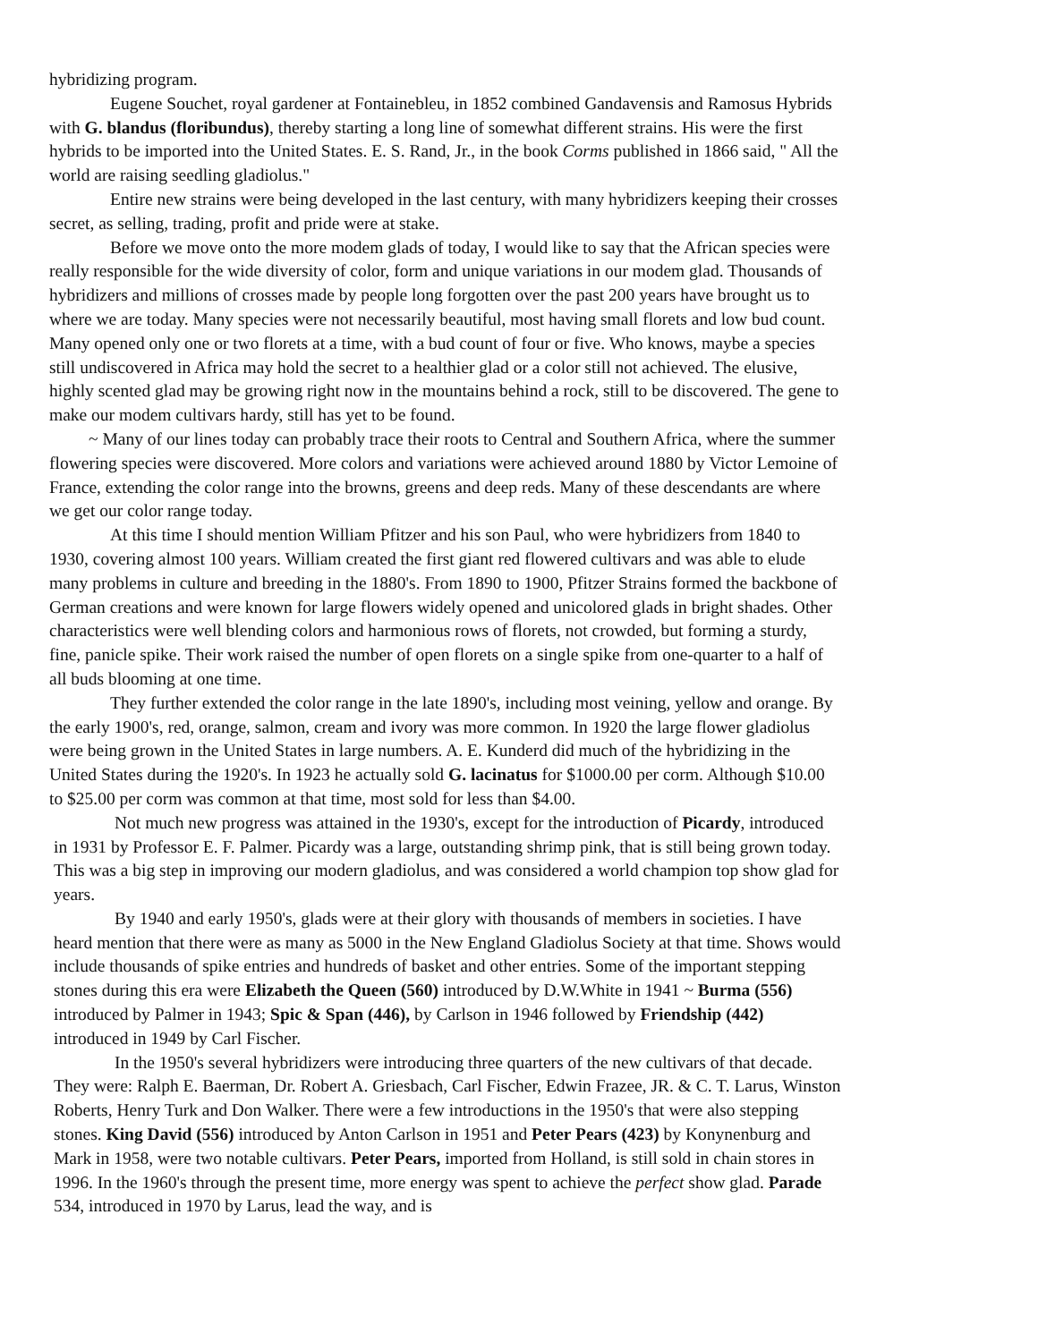hybridizing program.
Eugene Souchet, royal gardener at Fontainebleu, in 1852 combined Gandavensis and Ramosus Hybrids with G. blandus (floribundus), thereby starting a long line of somewhat different strains. His were the first hybrids to be imported into the United States. E. S. Rand, Jr., in the book Corms published in 1866 said, " All the world are raising seedling gladiolus."
Entire new strains were being developed in the last century, with many hybridizers keeping their crosses secret, as selling, trading, profit and pride were at stake.
Before we move onto the more modem glads of today, I would like to say that the African species were really responsible for the wide diversity of color, form and unique variations in our modem glad. Thousands of hybridizers and millions of crosses made by people long forgotten over the past 200 years have brought us to where we are today. Many species were not necessarily beautiful, most having small florets and low bud count. Many opened only one or two florets at a time, with a bud count of four or five. Who knows, maybe a species still undiscovered in Africa may hold the secret to a healthier glad or a color still not achieved. The elusive, highly scented glad may be growing right now in the mountains behind a rock, still to be discovered. The gene to make our modem cultivars hardy, still has yet to be found.
~ Many of our lines today can probably trace their roots to Central and Southern Africa, where the summer flowering species were discovered. More colors and variations were achieved around 1880 by Victor Lemoine of France, extending the color range into the browns, greens and deep reds. Many of these descendants are where we get our color range today.
At this time I should mention William Pfitzer and his son Paul, who were hybridizers from 1840 to 1930, covering almost 100 years. William created the first giant red flowered cultivars and was able to elude many problems in culture and breeding in the 1880's. From 1890 to 1900, Pfitzer Strains formed the backbone of German creations and were known for large flowers widely opened and unicolored glads in bright shades. Other characteristics were well blending colors and harmonious rows of florets, not crowded, but forming a sturdy, fine, panicle spike. Their work raised the number of open florets on a single spike from one-quarter to a half of all buds blooming at one time.
They further extended the color range in the late 1890's, including most veining, yellow and orange. By the early 1900's, red, orange, salmon, cream and ivory was more common. In 1920 the large flower gladiolus were being grown in the United States in large numbers. A. E. Kunderd did much of the hybridizing in the United States during the 1920's. In 1923 he actually sold G. lacinatus for $1000.00 per corm. Although $10.00 to $25.00 per corm was common at that time, most sold for less than $4.00.
Not much new progress was attained in the 1930's, except for the introduction of Picardy, introduced in 1931 by Professor E. F. Palmer. Picardy was a large, outstanding shrimp pink, that is still being grown today. This was a big step in improving our modern gladiolus, and was considered a world champion top show glad for years.
By 1940 and early 1950's, glads were at their glory with thousands of members in societies. I have heard mention that there were as many as 5000 in the New England Gladiolus Society at that time. Shows would include thousands of spike entries and hundreds of basket and other entries. Some of the important stepping stones during this era were Elizabeth the Queen (560) introduced by D.W.White in 1941 ~ Burma (556) introduced by Palmer in 1943; Spic & Span (446), by Carlson in 1946 followed by Friendship (442) introduced in 1949 by Carl Fischer.
In the 1950's several hybridizers were introducing three quarters of the new cultivars of that decade. They were: Ralph E. Baerman, Dr. Robert A. Griesbach, Carl Fischer, Edwin Frazee, JR. & C. T. Larus, Winston Roberts, Henry Turk and Don Walker. There were a few introductions in the 1950's that were also stepping stones. King David (556) introduced by Anton Carlson in 1951 and Peter Pears (423) by Konynenburg and Mark in 1958, were two notable cultivars. Peter Pears, imported from Holland, is still sold in chain stores in 1996. In the 1960's through the present time, more energy was spent to achieve the perfect show glad. Parade 534, introduced in 1970 by Larus, lead the way, and is